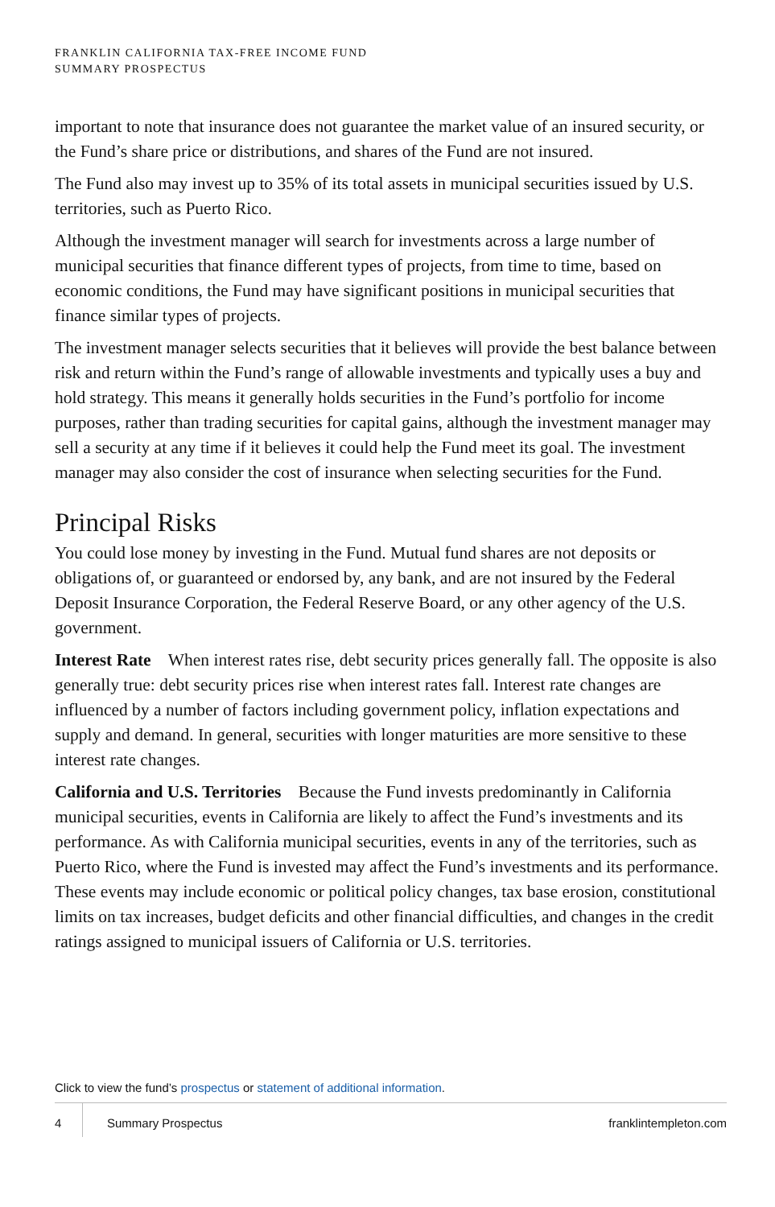FRANKLIN CALIFORNIA TAX-FREE INCOME FUND
SUMMARY PROSPECTUS
important to note that insurance does not guarantee the market value of an insured security, or the Fund’s share price or distributions, and shares of the Fund are not insured.
The Fund also may invest up to 35% of its total assets in municipal securities issued by U.S. territories, such as Puerto Rico.
Although the investment manager will search for investments across a large number of municipal securities that finance different types of projects, from time to time, based on economic conditions, the Fund may have significant positions in municipal securities that finance similar types of projects.
The investment manager selects securities that it believes will provide the best balance between risk and return within the Fund’s range of allowable investments and typically uses a buy and hold strategy. This means it generally holds securities in the Fund’s portfolio for income purposes, rather than trading securities for capital gains, although the investment manager may sell a security at any time if it believes it could help the Fund meet its goal. The investment manager may also consider the cost of insurance when selecting securities for the Fund.
Principal Risks
You could lose money by investing in the Fund. Mutual fund shares are not deposits or obligations of, or guaranteed or endorsed by, any bank, and are not insured by the Federal Deposit Insurance Corporation, the Federal Reserve Board, or any other agency of the U.S. government.
Interest Rate When interest rates rise, debt security prices generally fall. The opposite is also generally true: debt security prices rise when interest rates fall. Interest rate changes are influenced by a number of factors including government policy, inflation expectations and supply and demand. In general, securities with longer maturities are more sensitive to these interest rate changes.
California and U.S. Territories Because the Fund invests predominantly in California municipal securities, events in California are likely to affect the Fund’s investments and its performance. As with California municipal securities, events in any of the territories, such as Puerto Rico, where the Fund is invested may affect the Fund’s investments and its performance. These events may include economic or political policy changes, tax base erosion, constitutional limits on tax increases, budget deficits and other financial difficulties, and changes in the credit ratings assigned to municipal issuers of California or U.S. territories.
Click to view the fund’s prospectus or statement of additional information.
4 Summary Prospectus franklintempleton.com